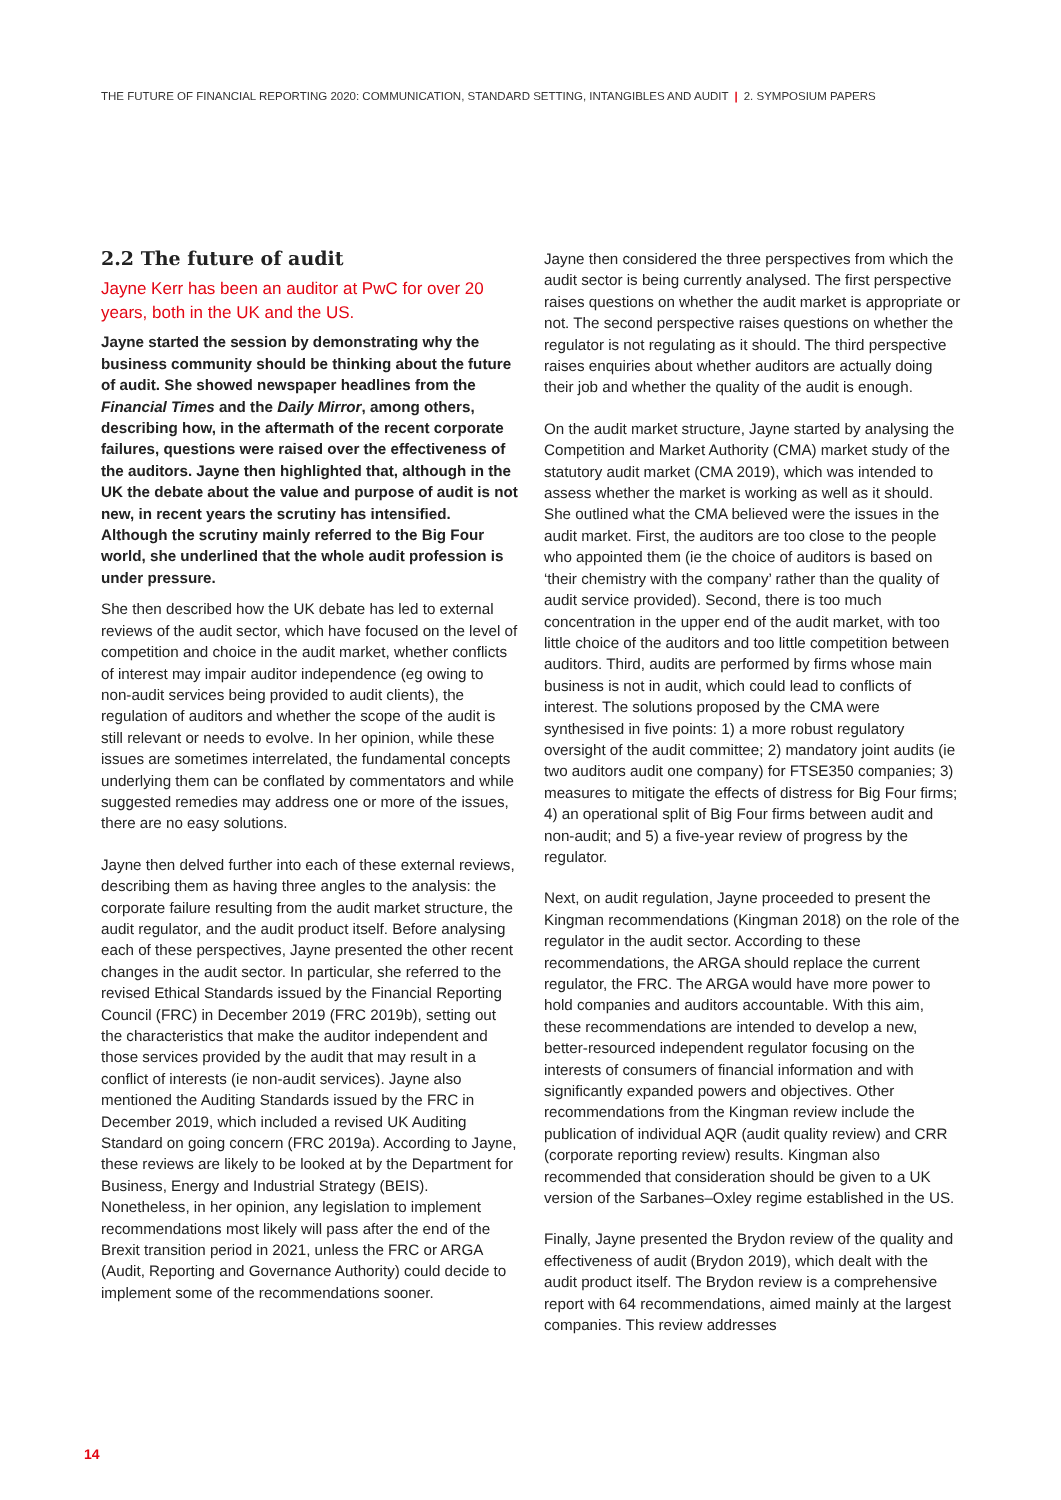THE FUTURE OF FINANCIAL REPORTING 2020: COMMUNICATION, STANDARD SETTING, INTANGIBLES AND AUDIT | 2. SYMPOSIUM PAPERS
2.2 The future of audit
Jayne Kerr has been an auditor at PwC for over 20 years, both in the UK and the US.
Jayne started the session by demonstrating why the business community should be thinking about the future of audit. She showed newspaper headlines from the Financial Times and the Daily Mirror, among others, describing how, in the aftermath of the recent corporate failures, questions were raised over the effectiveness of the auditors. Jayne then highlighted that, although in the UK the debate about the value and purpose of audit is not new, in recent years the scrutiny has intensified. Although the scrutiny mainly referred to the Big Four world, she underlined that the whole audit profession is under pressure.
She then described how the UK debate has led to external reviews of the audit sector, which have focused on the level of competition and choice in the audit market, whether conflicts of interest may impair auditor independence (eg owing to non-audit services being provided to audit clients), the regulation of auditors and whether the scope of the audit is still relevant or needs to evolve. In her opinion, while these issues are sometimes interrelated, the fundamental concepts underlying them can be conflated by commentators and while suggested remedies may address one or more of the issues, there are no easy solutions.
Jayne then delved further into each of these external reviews, describing them as having three angles to the analysis: the corporate failure resulting from the audit market structure, the audit regulator, and the audit product itself. Before analysing each of these perspectives, Jayne presented the other recent changes in the audit sector. In particular, she referred to the revised Ethical Standards issued by the Financial Reporting Council (FRC) in December 2019 (FRC 2019b), setting out the characteristics that make the auditor independent and those services provided by the audit that may result in a conflict of interests (ie non-audit services). Jayne also mentioned the Auditing Standards issued by the FRC in December 2019, which included a revised UK Auditing Standard on going concern (FRC 2019a). According to Jayne, these reviews are likely to be looked at by the Department for Business, Energy and Industrial Strategy (BEIS). Nonetheless, in her opinion, any legislation to implement recommendations most likely will pass after the end of the Brexit transition period in 2021, unless the FRC or ARGA (Audit, Reporting and Governance Authority) could decide to implement some of the recommendations sooner.
Jayne then considered the three perspectives from which the audit sector is being currently analysed. The first perspective raises questions on whether the audit market is appropriate or not. The second perspective raises questions on whether the regulator is not regulating as it should. The third perspective raises enquiries about whether auditors are actually doing their job and whether the quality of the audit is enough.
On the audit market structure, Jayne started by analysing the Competition and Market Authority (CMA) market study of the statutory audit market (CMA 2019), which was intended to assess whether the market is working as well as it should. She outlined what the CMA believed were the issues in the audit market. First, the auditors are too close to the people who appointed them (ie the choice of auditors is based on ‘their chemistry with the company’ rather than the quality of audit service provided). Second, there is too much concentration in the upper end of the audit market, with too little choice of the auditors and too little competition between auditors. Third, audits are performed by firms whose main business is not in audit, which could lead to conflicts of interest. The solutions proposed by the CMA were synthesised in five points: 1) a more robust regulatory oversight of the audit committee; 2) mandatory joint audits (ie two auditors audit one company) for FTSE350 companies; 3) measures to mitigate the effects of distress for Big Four firms; 4) an operational split of Big Four firms between audit and non-audit; and 5) a five-year review of progress by the regulator.
Next, on audit regulation, Jayne proceeded to present the Kingman recommendations (Kingman 2018) on the role of the regulator in the audit sector. According to these recommendations, the ARGA should replace the current regulator, the FRC. The ARGA would have more power to hold companies and auditors accountable. With this aim, these recommendations are intended to develop a new, better-resourced independent regulator focusing on the interests of consumers of financial information and with significantly expanded powers and objectives. Other recommendations from the Kingman review include the publication of individual AQR (audit quality review) and CRR (corporate reporting review) results. Kingman also recommended that consideration should be given to a UK version of the Sarbanes–Oxley regime established in the US.
Finally, Jayne presented the Brydon review of the quality and effectiveness of audit (Brydon 2019), which dealt with the audit product itself. The Brydon review is a comprehensive report with 64 recommendations, aimed mainly at the largest companies. This review addresses
14